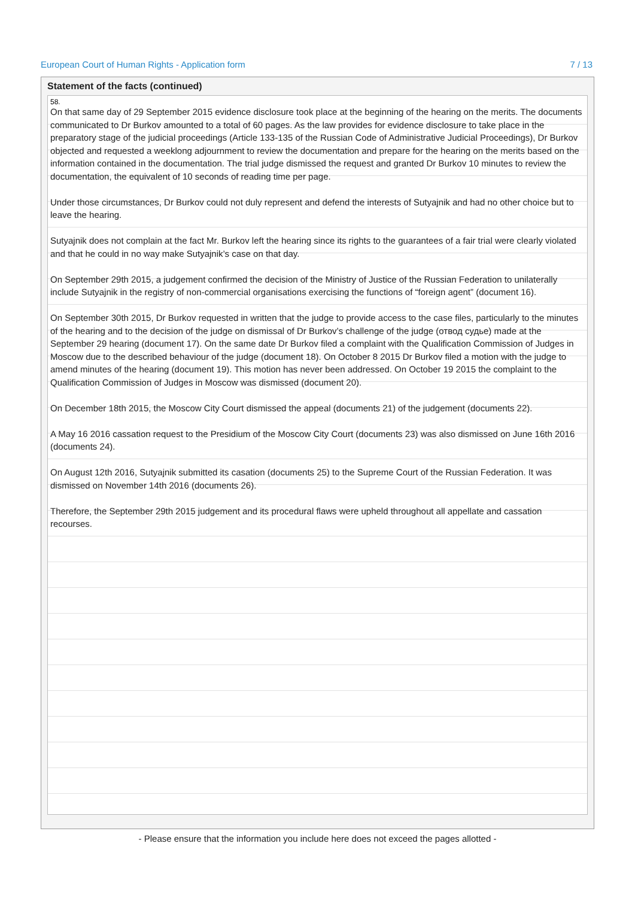European Court of Human Rights - Application form 7 / 13
Statement of the facts (continued)
58.
On that same day of 29 September 2015 evidence disclosure took place at the beginning of the hearing on the merits. The documents communicated to Dr Burkov amounted to a total of 60 pages. As the law provides for evidence disclosure to take place in the preparatory stage of the judicial proceedings (Article 133-135 of the Russian Code of Administrative Judicial Proceedings), Dr Burkov objected and requested a weeklong adjournment to review the documentation and prepare for the hearing on the merits based on the information contained in the documentation. The trial judge dismissed the request and granted Dr Burkov 10 minutes to review the documentation, the equivalent of 10 seconds of reading time per page.
Under those circumstances, Dr Burkov could not duly represent and defend the interests of Sutyajnik and had no other choice but to leave the hearing.
Sutyajnik does not complain at the fact Mr. Burkov left the hearing since its rights to the guarantees of a fair trial were clearly violated and that he could in no way make Sutyajnik’s case on that day.
On September 29th 2015, a judgement confirmed the decision of the Ministry of Justice of the Russian Federation to unilaterally include Sutyajnik in the registry of non-commercial organisations exercising the functions of “foreign agent” (document 16).
On September 30th 2015, Dr Burkov requested in written that the judge to provide access to the case files, particularly to the minutes of the hearing and to the decision of the judge on dismissal of Dr Burkov’s challenge of the judge (отвод судье) made at the September 29 hearing (document 17). On the same date Dr Burkov filed a complaint with the Qualification Commission of Judges in Moscow due to the described behaviour of the judge (document 18). On October 8 2015 Dr Burkov filed a motion with the judge to amend minutes of the hearing (document 19). This motion has never been addressed. On October 19 2015 the complaint to the Qualification Commission of Judges in Moscow was dismissed (document 20).
On December 18th 2015, the Moscow City Court dismissed the appeal (documents 21) of the judgement (documents 22).
A May 16 2016 cassation request to the Presidium of the Moscow City Court (documents 23) was also dismissed on June 16th 2016 (documents 24).
On August 12th 2016, Sutyajnik submitted its casation (documents 25) to the Supreme Court of the Russian Federation. It was dismissed on November 14th 2016 (documents 26).
Therefore, the September 29th 2015 judgement and its procedural flaws were upheld throughout all appellate and cassation recourses.
- Please ensure that the information you include here does not exceed the pages allotted -